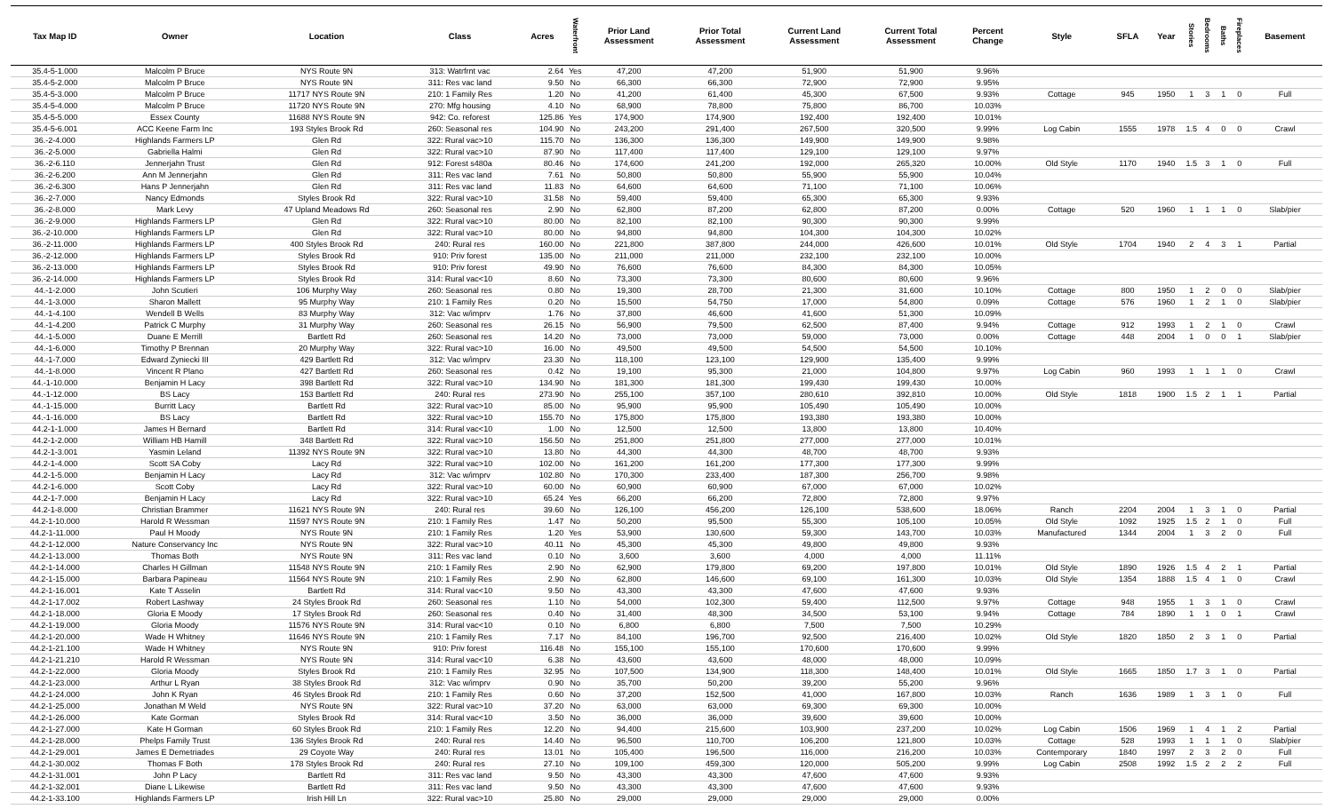| Tax Map ID | Owner | Location | Class | Acres | Waterfront | Prior Land Assessment | Prior Total Assessment | Current Land Assessment | Current Total Assessment | Percent Change | Style | SFLA | Year | Stories | Bedrooms | Baths | Fireplaces | Basement |
| --- | --- | --- | --- | --- | --- | --- | --- | --- | --- | --- | --- | --- | --- | --- | --- | --- | --- | --- |
| 35.4-5-1.000 | Malcolm P Bruce | NYS Route 9N | 313: Watrfrnt vac | 2.64 | Yes | 47,200 | 47,200 | 51,900 | 51,900 | 9.96% | | | | | | | | |
| 35.4-5-2.000 | Malcolm P Bruce | NYS Route 9N | 311: Res vac land | 9.50 | No | 66,300 | 66,300 | 72,900 | 72,900 | 9.95% | | | | | | | | |
| 35.4-5-3.000 | Malcolm P Bruce | 11717 NYS Route 9N | 210: 1 Family Res | 1.20 | No | 41,200 | 61,400 | 45,300 | 67,500 | 9.93% | Cottage | 945 | 1950 | 1 | 3 | 1 | 0 | Full |
| 35.4-5-4.000 | Malcolm P Bruce | 11720 NYS Route 9N | 270: Mfg housing | 4.10 | No | 68,900 | 78,800 | 75,800 | 86,700 | 10.03% | | | | | | | | |
| 35.4-5-5.000 | Essex County | 11688 NYS Route 9N | 942: Co. reforest | 125.86 | Yes | 174,900 | 174,900 | 192,400 | 192,400 | 10.01% | | | | | | | | |
| 35.4-5-6.001 | ACC Keene Farm Inc | 193 Styles Brook Rd | 260: Seasonal res | 104.90 | No | 243,200 | 291,400 | 267,500 | 320,500 | 9.99% | Log Cabin | 1555 | 1978 | 1.5 | 4 | 0 | 0 | Crawl |
| 36.-2-4.000 | Highlands Farmers LP | Glen Rd | 322: Rural vac>10 | 115.70 | No | 136,300 | 136,300 | 149,900 | 149,900 | 9.98% | | | | | | | | |
| 36.-2-5.000 | Gabriella Halmi | Glen Rd | 322: Rural vac>10 | 87.90 | No | 117,400 | 117,400 | 129,100 | 129,100 | 9.97% | | | | | | | | |
| 36.-2-6.110 | Jennerjahn Trust | Glen Rd | 912: Forest s480a | 80.46 | No | 174,600 | 241,200 | 192,000 | 265,320 | 10.00% | Old Style | 1170 | 1940 | 1.5 | 3 | 1 | 0 | Full |
| 36.-2-6.200 | Ann M Jennerjahn | Glen Rd | 311: Res vac land | 7.61 | No | 50,800 | 50,800 | 55,900 | 55,900 | 10.04% | | | | | | | | |
| 36.-2-6.300 | Hans P Jennerjahn | Glen Rd | 311: Res vac land | 11.83 | No | 64,600 | 64,600 | 71,100 | 71,100 | 10.06% | | | | | | | | |
| 36.-2-7.000 | Nancy Edmonds | Styles Brook Rd | 322: Rural vac>10 | 31.58 | No | 59,400 | 59,400 | 65,300 | 65,300 | 9.93% | | | | | | | | |
| 36.-2-8.000 | Mark Levy | 47 Upland Meadows Rd | 260: Seasonal res | 2.90 | No | 62,800 | 87,200 | 62,800 | 87,200 | 0.00% | Cottage | 520 | 1960 | 1 | 1 | 1 | 0 | Slab/pier |
| 36.-2-9.000 | Highlands Farmers LP | Glen Rd | 322: Rural vac>10 | 80.00 | No | 82,100 | 82,100 | 90,300 | 90,300 | 9.99% | | | | | | | | |
| 36.-2-10.000 | Highlands Farmers LP | Glen Rd | 322: Rural vac>10 | 80.00 | No | 94,800 | 94,800 | 104,300 | 104,300 | 10.02% | | | | | | | | |
| 36.-2-11.000 | Highlands Farmers LP | 400 Styles Brook Rd | 240: Rural res | 160.00 | No | 221,800 | 387,800 | 244,000 | 426,600 | 10.01% | Old Style | 1704 | 1940 | 2 | 4 | 3 | 1 | Partial |
| 36.-2-12.000 | Highlands Farmers LP | Styles Brook Rd | 910: Priv forest | 135.00 | No | 211,000 | 211,000 | 232,100 | 232,100 | 10.00% | | | | | | | | |
| 36.-2-13.000 | Highlands Farmers LP | Styles Brook Rd | 910: Priv forest | 49.90 | No | 76,600 | 76,600 | 84,300 | 84,300 | 10.05% | | | | | | | | |
| 36.-2-14.000 | Highlands Farmers LP | Styles Brook Rd | 314: Rural vac<10 | 8.60 | No | 73,300 | 73,300 | 80,600 | 80,600 | 9.96% | | | | | | | | |
| 44.-1-2.000 | John Scutieri | 106 Murphy Way | 260: Seasonal res | 0.80 | No | 19,300 | 28,700 | 21,300 | 31,600 | 10.10% | Cottage | 800 | 1950 | 1 | 2 | 0 | 0 | Slab/pier |
| 44.-1-3.000 | Sharon Mallett | 95 Murphy Way | 210: 1 Family Res | 0.20 | No | 15,500 | 54,750 | 17,000 | 54,800 | 0.09% | Cottage | 576 | 1960 | 1 | 2 | 1 | 0 | Slab/pier |
| 44.-1-4.100 | Wendell B Wells | 83 Murphy Way | 312: Vac w/imprv | 1.76 | No | 37,800 | 46,600 | 41,600 | 51,300 | 10.09% | | | | | | | | |
| 44.-1-4.200 | Patrick C Murphy | 31 Murphy Way | 260: Seasonal res | 26.15 | No | 56,900 | 79,500 | 62,500 | 87,400 | 9.94% | Cottage | 912 | 1993 | 1 | 2 | 1 | 0 | Crawl |
| 44.-1-5.000 | Duane E Merrill | Bartlett Rd | 260: Seasonal res | 14.20 | No | 73,000 | 73,000 | 59,000 | 73,000 | 0.00% | Cottage | 448 | 2004 | 1 | 0 | 0 | 1 | Slab/pier |
| 44.-1-6.000 | Timothy P Brennan | 20 Murphy Way | 322: Rural vac>10 | 16.00 | No | 49,500 | 49,500 | 54,500 | 54,500 | 10.10% | | | | | | | | |
| 44.-1-7.000 | Edward Zyniecki III | 429 Bartlett Rd | 312: Vac w/imprv | 23.30 | No | 118,100 | 123,100 | 129,900 | 135,400 | 9.99% | | | | | | | | |
| 44.-1-8.000 | Vincent R Plano | 427 Bartlett Rd | 260: Seasonal res | 0.42 | No | 19,100 | 95,300 | 21,000 | 104,800 | 9.97% | Log Cabin | 960 | 1993 | 1 | 1 | 1 | 0 | Crawl |
| 44.-1-10.000 | Benjamin H Lacy | 398 Bartlett Rd | 322: Rural vac>10 | 134.90 | No | 181,300 | 181,300 | 199,430 | 199,430 | 10.00% | | | | | | | | |
| 44.-1-12.000 | BS Lacy | 153 Bartlett Rd | 240: Rural res | 273.90 | No | 255,100 | 357,100 | 280,610 | 392,810 | 10.00% | Old Style | 1818 | 1900 | 1.5 | 2 | 1 | 1 | Partial |
| 44.-1-15.000 | Burritt Lacy | Bartlett Rd | 322: Rural vac>10 | 85.00 | No | 95,900 | 95,900 | 105,490 | 105,490 | 10.00% | | | | | | | | |
| 44.-1-16.000 | BS Lacy | Bartlett Rd | 322: Rural vac>10 | 155.70 | No | 175,800 | 175,800 | 193,380 | 193,380 | 10.00% | | | | | | | | |
| 44.2-1-1.000 | James H Bernard | Bartlett Rd | 314: Rural vac<10 | 1.00 | No | 12,500 | 12,500 | 13,800 | 13,800 | 10.40% | | | | | | | | |
| 44.2-1-2.000 | William HB Hamill | 348 Bartlett Rd | 322: Rural vac>10 | 156.50 | No | 251,800 | 251,800 | 277,000 | 277,000 | 10.01% | | | | | | | | |
| 44.2-1-3.001 | Yasmin Leland | 11392 NYS Route 9N | 322: Rural vac>10 | 13.80 | No | 44,300 | 44,300 | 48,700 | 48,700 | 9.93% | | | | | | | | |
| 44.2-1-4.000 | Scott SA Coby | Lacy Rd | 322: Rural vac>10 | 102.00 | No | 161,200 | 161,200 | 177,300 | 177,300 | 9.99% | | | | | | | | |
| 44.2-1-5.000 | Benjamin H Lacy | Lacy Rd | 312: Vac w/imprv | 102.80 | No | 170,300 | 233,400 | 187,300 | 256,700 | 9.98% | | | | | | | | |
| 44.2-1-6.000 | Scott Coby | Lacy Rd | 322: Rural vac>10 | 60.00 | No | 60,900 | 60,900 | 67,000 | 67,000 | 10.02% | | | | | | | | |
| 44.2-1-7.000 | Benjamin H Lacy | Lacy Rd | 322: Rural vac>10 | 65.24 | Yes | 66,200 | 66,200 | 72,800 | 72,800 | 9.97% | | | | | | | | |
| 44.2-1-8.000 | Christian Brammer | 11621 NYS Route 9N | 240: Rural res | 39.60 | No | 126,100 | 456,200 | 126,100 | 538,600 | 18.06% | Ranch | 2204 | 2004 | 1 | 3 | 1 | 0 | Partial |
| 44.2-1-10.000 | Harold R Wessman | 11597 NYS Route 9N | 210: 1 Family Res | 1.47 | No | 50,200 | 95,500 | 55,300 | 105,100 | 10.05% | Old Style | 1092 | 1925 | 1.5 | 2 | 1 | 0 | Full |
| 44.2-1-11.000 | Paul H Moody | NYS Route 9N | 210: 1 Family Res | 1.20 | Yes | 53,900 | 130,600 | 59,300 | 143,700 | 10.03% | Manufactured | 1344 | 2004 | 1 | 3 | 2 | 0 | Full |
| 44.2-1-12.000 | Nature Conservancy Inc | NYS Route 9N | 322: Rural vac>10 | 40.11 | No | 45,300 | 45,300 | 49,800 | 49,800 | 9.93% | | | | | | | | |
| 44.2-1-13.000 | Thomas Both | NYS Route 9N | 311: Res vac land | 0.10 | No | 3,600 | 3,600 | 4,000 | 4,000 | 11.11% | | | | | | | | |
| 44.2-1-14.000 | Charles H Gillman | 11548 NYS Route 9N | 210: 1 Family Res | 2.90 | No | 62,900 | 179,800 | 69,200 | 197,800 | 10.01% | Old Style | 1890 | 1926 | 1.5 | 4 | 2 | 1 | Partial |
| 44.2-1-15.000 | Barbara Papineau | 11564 NYS Route 9N | 210: 1 Family Res | 2.90 | No | 62,800 | 146,600 | 69,100 | 161,300 | 10.03% | Old Style | 1354 | 1888 | 1.5 | 4 | 1 | 0 | Crawl |
| 44.2-1-16.001 | Kate T Asselin | Bartlett Rd | 314: Rural vac<10 | 9.50 | No | 43,300 | 43,300 | 47,600 | 47,600 | 9.93% | | | | | | | | |
| 44.2-1-17.002 | Robert Lashway | 24 Styles Brook Rd | 260: Seasonal res | 1.10 | No | 54,000 | 102,300 | 59,400 | 112,500 | 9.97% | Cottage | 948 | 1955 | 1 | 3 | 1 | 0 | Crawl |
| 44.2-1-18.000 | Gloria E Moody | 17 Styles Brook Rd | 260: Seasonal res | 0.40 | No | 31,400 | 48,300 | 34,500 | 53,100 | 9.94% | Cottage | 784 | 1890 | 1 | 1 | 0 | 1 | Crawl |
| 44.2-1-19.000 | Gloria Moody | 11576 NYS Route 9N | 314: Rural vac<10 | 0.10 | No | 6,800 | 6,800 | 7,500 | 7,500 | 10.29% | | | | | | | | |
| 44.2-1-20.000 | Wade H Whitney | 11646 NYS Route 9N | 210: 1 Family Res | 7.17 | No | 84,100 | 196,700 | 92,500 | 216,400 | 10.02% | Old Style | 1820 | 1850 | 2 | 3 | 1 | 0 | Partial |
| 44.2-1-21.100 | Wade H Whitney | NYS Route 9N | 910: Priv forest | 116.48 | No | 155,100 | 155,100 | 170,600 | 170,600 | 9.99% | | | | | | | | |
| 44.2-1-21.210 | Harold R Wessman | NYS Route 9N | 314: Rural vac<10 | 6.38 | No | 43,600 | 43,600 | 48,000 | 48,000 | 10.09% | | | | | | | | |
| 44.2-1-22.000 | Gloria Moody | Styles Brook Rd | 210: 1 Family Res | 32.95 | No | 107,500 | 134,900 | 118,300 | 148,400 | 10.01% | Old Style | 1665 | 1850 | 1.7 | 3 | 1 | 0 | Partial |
| 44.2-1-23.000 | Arthur L Ryan | 38 Styles Brook Rd | 312: Vac w/imprv | 0.90 | No | 35,700 | 50,200 | 39,200 | 55,200 | 9.96% | | | | | | | | |
| 44.2-1-24.000 | John K Ryan | 46 Styles Brook Rd | 210: 1 Family Res | 0.60 | No | 37,200 | 152,500 | 41,000 | 167,800 | 10.03% | Ranch | 1636 | 1989 | 1 | 3 | 1 | 0 | Full |
| 44.2-1-25.000 | Jonathan M Weld | NYS Route 9N | 322: Rural vac>10 | 37.20 | No | 63,000 | 63,000 | 69,300 | 69,300 | 10.00% | | | | | | | | |
| 44.2-1-26.000 | Kate Gorman | Styles Brook Rd | 314: Rural vac<10 | 3.50 | No | 36,000 | 36,000 | 39,600 | 39,600 | 10.00% | | | | | | | | |
| 44.2-1-27.000 | Kate H Gorman | 60 Styles Brook Rd | 210: 1 Family Res | 12.20 | No | 94,400 | 215,600 | 103,900 | 237,200 | 10.02% | Log Cabin | 1506 | 1969 | 1 | 4 | 1 | 2 | Partial |
| 44.2-1-28.000 | Phelps Family Trust | 136 Styles Brook Rd | 240: Rural res | 14.40 | No | 96,500 | 110,700 | 106,200 | 121,800 | 10.03% | Cottage | 528 | 1993 | 1 | 1 | 1 | 0 | Slab/pier |
| 44.2-1-29.001 | James E Demetriades | 29 Coyote Way | 240: Rural res | 13.01 | No | 105,400 | 196,500 | 116,000 | 216,200 | 10.03% | Contemporary | 1840 | 1997 | 2 | 3 | 2 | 0 | Full |
| 44.2-1-30.002 | Thomas F Both | 178 Styles Brook Rd | 240: Rural res | 27.10 | No | 109,100 | 459,300 | 120,000 | 505,200 | 9.99% | Log Cabin | 2508 | 1992 | 1.5 | 2 | 2 | 2 | Full |
| 44.2-1-31.001 | John P Lacy | Bartlett Rd | 311: Res vac land | 9.50 | No | 43,300 | 43,300 | 47,600 | 47,600 | 9.93% | | | | | | | | |
| 44.2-1-32.001 | Diane L Likewise | Bartlett Rd | 311: Res vac land | 9.50 | No | 43,300 | 43,300 | 47,600 | 47,600 | 9.93% | | | | | | | | |
| 44.2-1-33.100 | Highlands Farmers LP | Irish Hill Ln | 322: Rural vac>10 | 25.80 | No | 29,000 | 29,000 | 29,000 | 29,000 | 0.00% | | | | | | | | |